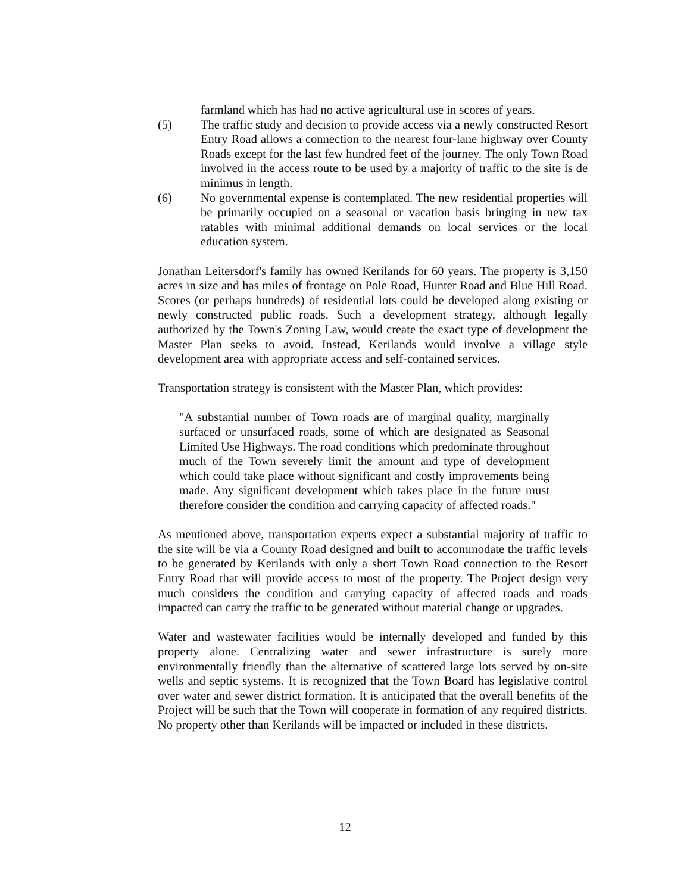farmland which has had no active agricultural use in scores of years.
(5) The traffic study and decision to provide access via a newly constructed Resort Entry Road allows a connection to the nearest four-lane highway over County Roads except for the last few hundred feet of the journey. The only Town Road involved in the access route to be used by a majority of traffic to the site is de minimus in length.
(6) No governmental expense is contemplated. The new residential properties will be primarily occupied on a seasonal or vacation basis bringing in new tax ratables with minimal additional demands on local services or the local education system.
Jonathan Leitersdorf's family has owned Kerilands for 60 years. The property is 3,150 acres in size and has miles of frontage on Pole Road, Hunter Road and Blue Hill Road. Scores (or perhaps hundreds) of residential lots could be developed along existing or newly constructed public roads. Such a development strategy, although legally authorized by the Town's Zoning Law, would create the exact type of development the Master Plan seeks to avoid. Instead, Kerilands would involve a village style development area with appropriate access and self-contained services.
Transportation strategy is consistent with the Master Plan, which provides:
"A substantial number of Town roads are of marginal quality, marginally surfaced or unsurfaced roads, some of which are designated as Seasonal Limited Use Highways. The road conditions which predominate throughout much of the Town severely limit the amount and type of development which could take place without significant and costly improvements being made. Any significant development which takes place in the future must therefore consider the condition and carrying capacity of affected roads."
As mentioned above, transportation experts expect a substantial majority of traffic to the site will be via a County Road designed and built to accommodate the traffic levels to be generated by Kerilands with only a short Town Road connection to the Resort Entry Road that will provide access to most of the property. The Project design very much considers the condition and carrying capacity of affected roads and roads impacted can carry the traffic to be generated without material change or upgrades.
Water and wastewater facilities would be internally developed and funded by this property alone. Centralizing water and sewer infrastructure is surely more environmentally friendly than the alternative of scattered large lots served by on-site wells and septic systems. It is recognized that the Town Board has legislative control over water and sewer district formation. It is anticipated that the overall benefits of the Project will be such that the Town will cooperate in formation of any required districts. No property other than Kerilands will be impacted or included in these districts.
12